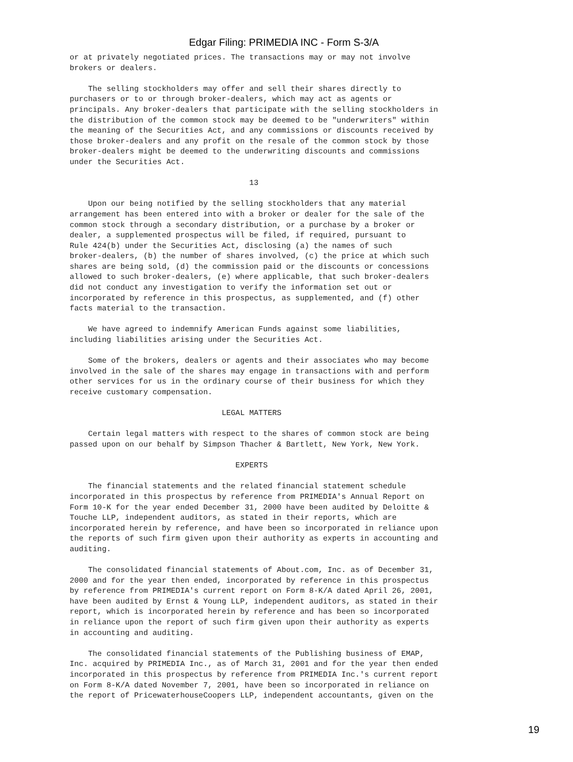Edgar Filing: PRIMEDIA INC - Form S-3/A
or at privately negotiated prices. The transactions may or may not involve
brokers or dealers.

    The selling stockholders may offer and sell their shares directly to
purchasers or to or through broker-dealers, which may act as agents or
principals. Any broker-dealers that participate with the selling stockholders in
the distribution of the common stock may be deemed to be "underwriters" within
the meaning of the Securities Act, and any commissions or discounts received by
those broker-dealers and any profit on the resale of the common stock by those
broker-dealers might be deemed to the underwriting discounts and commissions
under the Securities Act.

                                       13

    Upon our being notified by the selling stockholders that any material
arrangement has been entered into with a broker or dealer for the sale of the
common stock through a secondary distribution, or a purchase by a broker or
dealer, a supplemented prospectus will be filed, if required, pursuant to
Rule 424(b) under the Securities Act, disclosing (a) the names of such
broker-dealers, (b) the number of shares involved, (c) the price at which such
shares are being sold, (d) the commission paid or the discounts or concessions
allowed to such broker-dealers, (e) where applicable, that such broker-dealers
did not conduct any investigation to verify the information set out or
incorporated by reference in this prospectus, as supplemented, and (f) other
facts material to the transaction.

    We have agreed to indemnify American Funds against some liabilities,
including liabilities arising under the Securities Act.

    Some of the brokers, dealers or agents and their associates who may become
involved in the sale of the shares may engage in transactions with and perform
other services for us in the ordinary course of their business for which they
receive customary compensation.

                                 LEGAL MATTERS

    Certain legal matters with respect to the shares of common stock are being
passed upon on our behalf by Simpson Thacher & Bartlett, New York, New York.

                                    EXPERTS

    The financial statements and the related financial statement schedule
incorporated in this prospectus by reference from PRIMEDIA's Annual Report on
Form 10-K for the year ended December 31, 2000 have been audited by Deloitte &
Touche LLP, independent auditors, as stated in their reports, which are
incorporated herein by reference, and have been so incorporated in reliance upon
the reports of such firm given upon their authority as experts in accounting and
auditing.

    The consolidated financial statements of About.com, Inc. as of December 31,
2000 and for the year then ended, incorporated by reference in this prospectus
by reference from PRIMEDIA's current report on Form 8-K/A dated April 26, 2001,
have been audited by Ernst & Young LLP, independent auditors, as stated in their
report, which is incorporated herein by reference and has been so incorporated
in reliance upon the report of such firm given upon their authority as experts
in accounting and auditing.

    The consolidated financial statements of the Publishing business of EMAP,
Inc. acquired by PRIMEDIA Inc., as of March 31, 2001 and for the year then ended
incorporated in this prospectus by reference from PRIMEDIA Inc.'s current report
on Form 8-K/A dated November 7, 2001, have been so incorporated in reliance on
the report of PricewaterhouseCoopers LLP, independent accountants, given on the
19